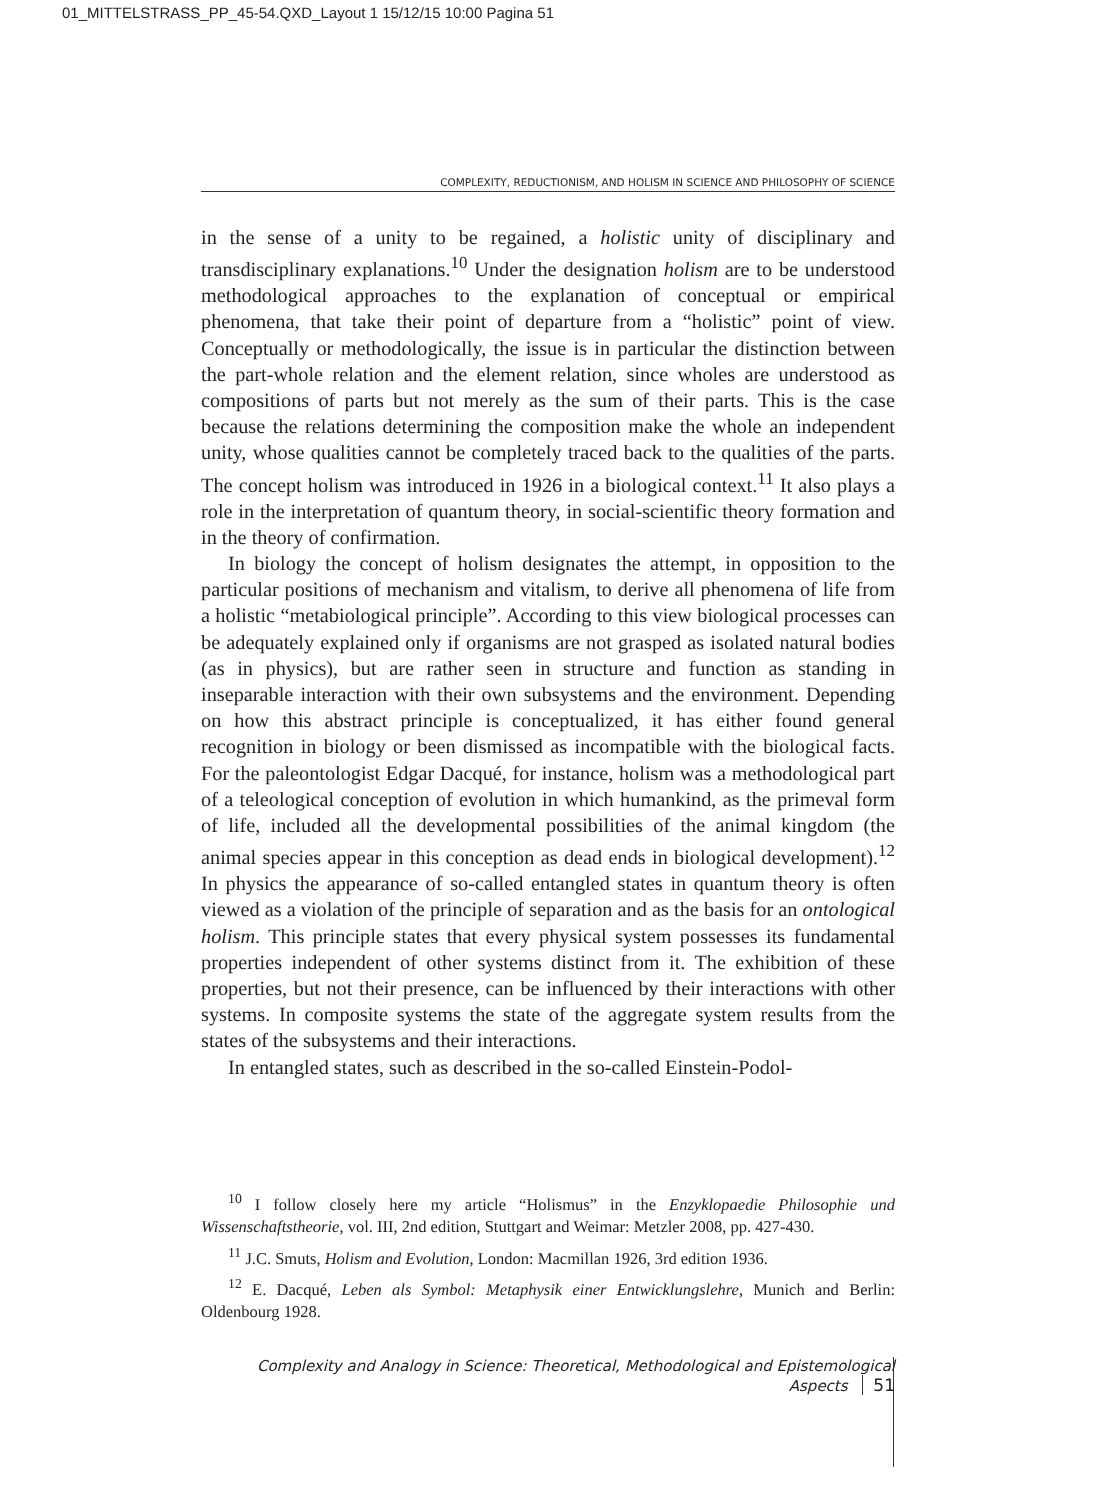01_MITTELSTRASS_PP_45-54.QXD_Layout 1 15/12/15 10:00 Pagina 51
COMPLEXITY, REDUCTIONISM, AND HOLISM IN SCIENCE AND PHILOSOPHY OF SCIENCE
in the sense of a unity to be regained, a holistic unity of disciplinary and transdisciplinary explanations.<sup>10</sup> Under the designation holism are to be understood methodological approaches to the explanation of conceptual or empirical phenomena, that take their point of departure from a “holistic” point of view. Conceptually or methodologically, the issue is in particular the distinction between the part-whole relation and the element relation, since wholes are understood as compositions of parts but not merely as the sum of their parts. This is the case because the relations determining the composition make the whole an independent unity, whose qualities cannot be completely traced back to the qualities of the parts. The concept holism was introduced in 1926 in a biological context.<sup>11</sup> It also plays a role in the interpretation of quantum theory, in social-scientific theory formation and in the theory of confirmation.
In biology the concept of holism designates the attempt, in opposition to the particular positions of mechanism and vitalism, to derive all phenomena of life from a holistic “metabiological principle”. According to this view biological processes can be adequately explained only if organisms are not grasped as isolated natural bodies (as in physics), but are rather seen in structure and function as standing in inseparable interaction with their own subsystems and the environment. Depending on how this abstract principle is conceptualized, it has either found general recognition in biology or been dismissed as incompatible with the biological facts. For the paleontologist Edgar Dacqué, for instance, holism was a methodological part of a teleological conception of evolution in which humankind, as the primeval form of life, included all the developmental possibilities of the animal kingdom (the animal species appear in this conception as dead ends in biological development).<sup>12</sup> In physics the appearance of so-called entangled states in quantum theory is often viewed as a violation of the principle of separation and as the basis for an ontological holism. This principle states that every physical system possesses its fundamental properties independent of other systems distinct from it. The exhibition of these properties, but not their presence, can be influenced by their interactions with other systems. In composite systems the state of the aggregate system results from the states of the subsystems and their interactions.
In entangled states, such as described in the so-called Einstein-Podol-
<sup>10</sup> I follow closely here my article “Holismus” in the Enzyklopaedie Philosophie und Wissenschaftstheorie, vol. III, 2nd edition, Stuttgart and Weimar: Metzler 2008, pp. 427-430.
<sup>11</sup> J.C. Smuts, Holism and Evolution, London: Macmillan 1926, 3rd edition 1936.
<sup>12</sup> E. Dacqué, Leben als Symbol: Metaphysik einer Entwicklungslehre, Munich and Berlin: Oldenbourg 1928.
Complexity and Analogy in Science: Theoretical, Methodological and Epistemological Aspects 51